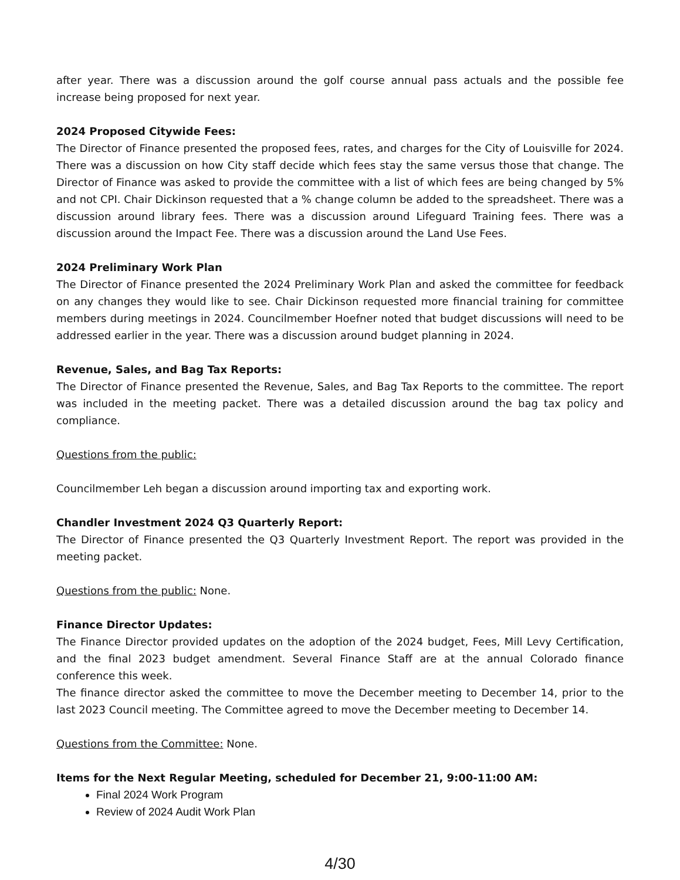after year. There was a discussion around the golf course annual pass actuals and the possible fee increase being proposed for next year.
2024 Proposed Citywide Fees:
The Director of Finance presented the proposed fees, rates, and charges for the City of Louisville for 2024. There was a discussion on how City staff decide which fees stay the same versus those that change. The Director of Finance was asked to provide the committee with a list of which fees are being changed by 5% and not CPI. Chair Dickinson requested that a % change column be added to the spreadsheet. There was a discussion around library fees. There was a discussion around Lifeguard Training fees. There was a discussion around the Impact Fee. There was a discussion around the Land Use Fees.
2024 Preliminary Work Plan
The Director of Finance presented the 2024 Preliminary Work Plan and asked the committee for feedback on any changes they would like to see. Chair Dickinson requested more financial training for committee members during meetings in 2024. Councilmember Hoefner noted that budget discussions will need to be addressed earlier in the year. There was a discussion around budget planning in 2024.
Revenue, Sales, and Bag Tax Reports:
The Director of Finance presented the Revenue, Sales, and Bag Tax Reports to the committee. The report was included in the meeting packet. There was a detailed discussion around the bag tax policy and compliance.
Questions from the public:
Councilmember Leh began a discussion around importing tax and exporting work.
Chandler Investment 2024 Q3 Quarterly Report:
The Director of Finance presented the Q3 Quarterly Investment Report. The report was provided in the meeting packet.
Questions from the public: None.
Finance Director Updates:
The Finance Director provided updates on the adoption of the 2024 budget, Fees, Mill Levy Certification, and the final 2023 budget amendment. Several Finance Staff are at the annual Colorado finance conference this week.
The finance director asked the committee to move the December meeting to December 14, prior to the last 2023 Council meeting. The Committee agreed to move the December meeting to December 14.
Questions from the Committee: None.
Items for the Next Regular Meeting, scheduled for December 21, 9:00-11:00 AM:
Final 2024 Work Program
Review of 2024 Audit Work Plan
4/30